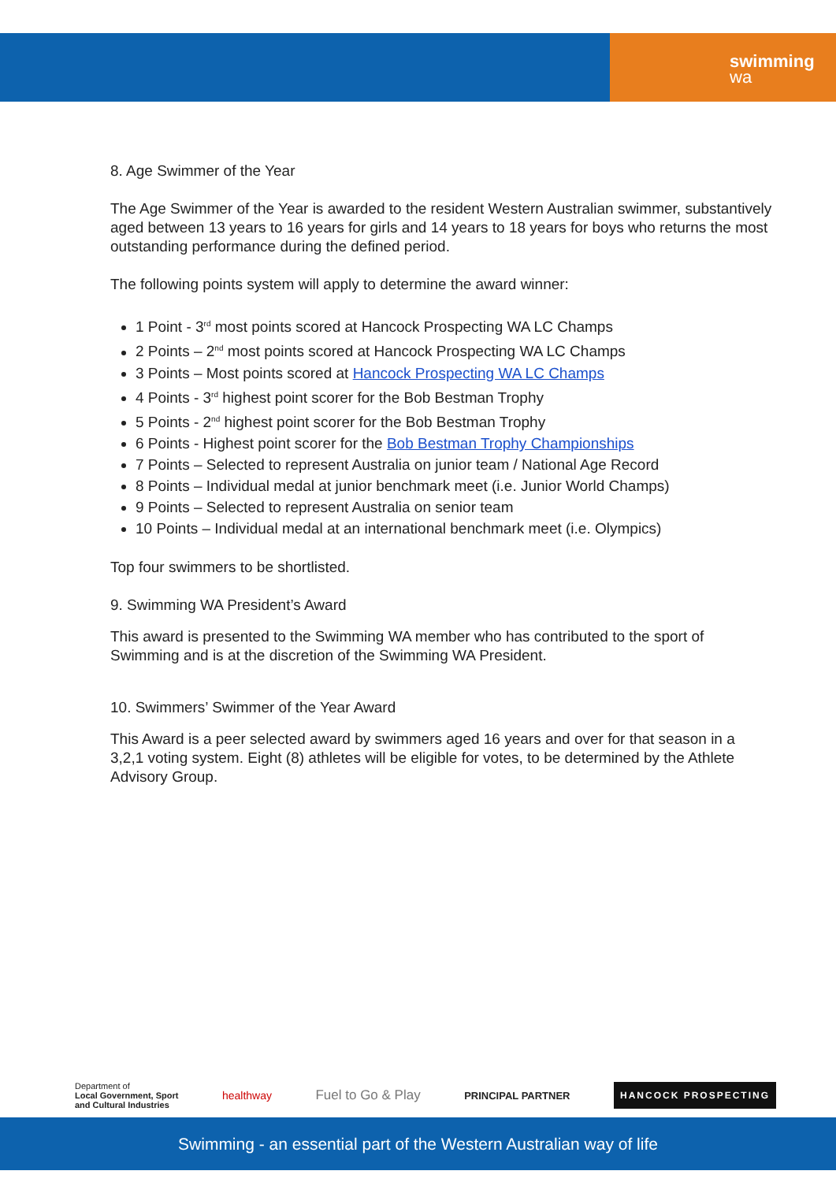swimming
wa
8. Age Swimmer of the Year
The Age Swimmer of the Year is awarded to the resident Western Australian swimmer, substantively aged between 13 years to 16 years for girls and 14 years to 18 years for boys who returns the most outstanding performance during the defined period.
The following points system will apply to determine the award winner:
1 Point - 3<sup>rd</sup> most points scored at Hancock Prospecting WA LC Champs
2 Points – 2<sup>nd</sup> most points scored at Hancock Prospecting WA LC Champs
3 Points – Most points scored at Hancock Prospecting WA LC Champs
4 Points - 3<sup>rd</sup> highest point scorer for the Bob Bestman Trophy
5 Points - 2<sup>nd</sup> highest point scorer for the Bob Bestman Trophy
6 Points - Highest point scorer for the Bob Bestman Trophy Championships
7 Points – Selected to represent Australia on junior team / National Age Record
8 Points – Individual medal at junior benchmark meet (i.e. Junior World Champs)
9 Points – Selected to represent Australia on senior team
10 Points – Individual medal at an international benchmark meet (i.e. Olympics)
Top four swimmers to be shortlisted.
9. Swimming WA President’s Award
This award is presented to the Swimming WA member who has contributed to the sport of Swimming and is at the discretion of the Swimming WA President.
10. Swimmers’ Swimmer of the Year Award
This Award is a peer selected award by swimmers aged 16 years and over for that season in a 3,2,1 voting system. Eight (8) athletes will be eligible for votes, to be determined by the Athlete Advisory Group.
Department of
Local Government, Sport
and Cultural Industries healthway Fuel to Go & Play PRINCIPAL PARTNER HANCOCK PROSPECTING
Swimming - an essential part of the Western Australian way of life